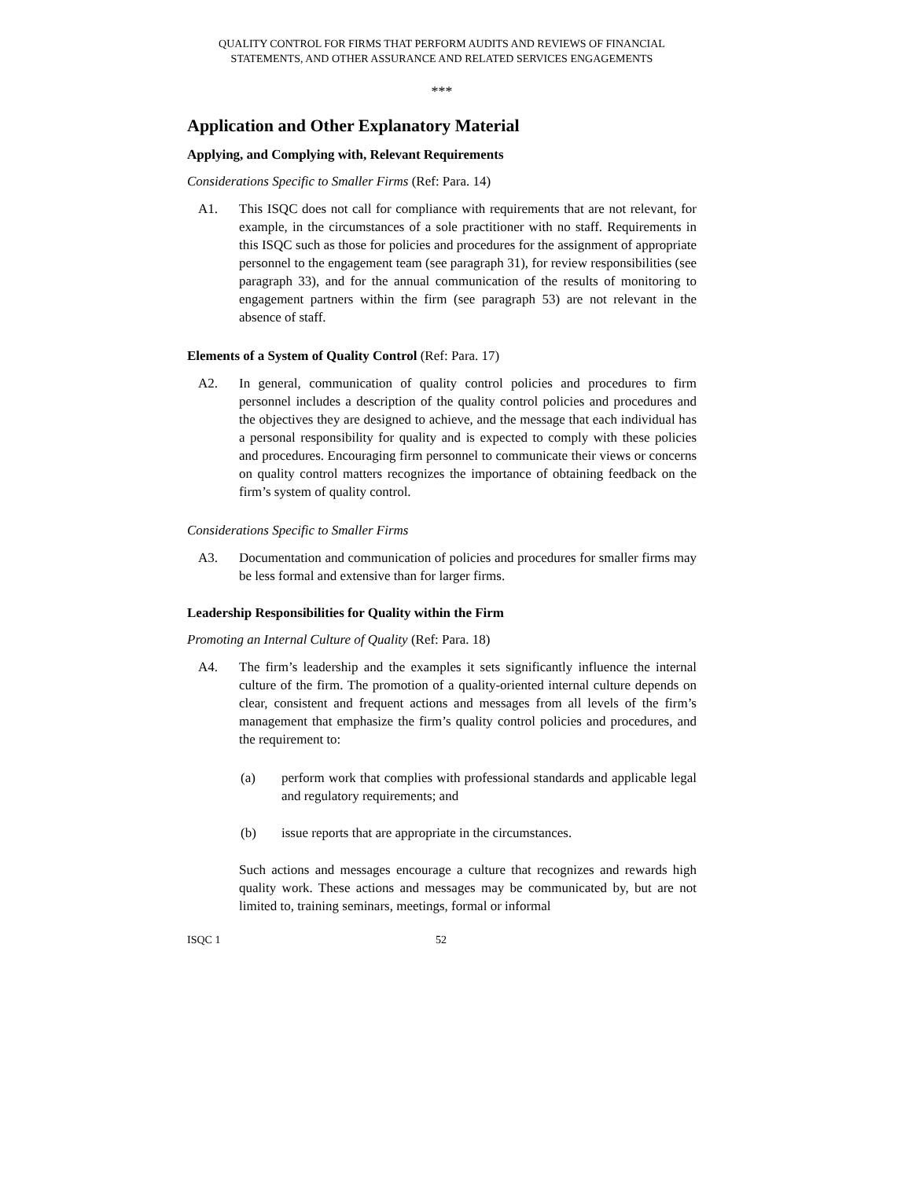QUALITY CONTROL FOR FIRMS THAT PERFORM AUDITS AND REVIEWS OF FINANCIAL
STATEMENTS, AND OTHER ASSURANCE AND RELATED SERVICES ENGAGEMENTS
***
Application and Other Explanatory Material
Applying, and Complying with, Relevant Requirements
Considerations Specific to Smaller Firms (Ref: Para. 14)
A1. This ISQC does not call for compliance with requirements that are not relevant, for example, in the circumstances of a sole practitioner with no staff. Requirements in this ISQC such as those for policies and procedures for the assignment of appropriate personnel to the engagement team (see paragraph 31), for review responsibilities (see paragraph 33), and for the annual communication of the results of monitoring to engagement partners within the firm (see paragraph 53) are not relevant in the absence of staff.
Elements of a System of Quality Control (Ref: Para. 17)
A2. In general, communication of quality control policies and procedures to firm personnel includes a description of the quality control policies and procedures and the objectives they are designed to achieve, and the message that each individual has a personal responsibility for quality and is expected to comply with these policies and procedures. Encouraging firm personnel to communicate their views or concerns on quality control matters recognizes the importance of obtaining feedback on the firm’s system of quality control.
Considerations Specific to Smaller Firms
A3. Documentation and communication of policies and procedures for smaller firms may be less formal and extensive than for larger firms.
Leadership Responsibilities for Quality within the Firm
Promoting an Internal Culture of Quality (Ref: Para. 18)
A4. The firm’s leadership and the examples it sets significantly influence the internal culture of the firm. The promotion of a quality-oriented internal culture depends on clear, consistent and frequent actions and messages from all levels of the firm’s management that emphasize the firm’s quality control policies and procedures, and the requirement to:
(a) perform work that complies with professional standards and applicable legal and regulatory requirements; and
(b) issue reports that are appropriate in the circumstances.
Such actions and messages encourage a culture that recognizes and rewards high quality work. These actions and messages may be communicated by, but are not limited to, training seminars, meetings, formal or informal
ISQC 1 52